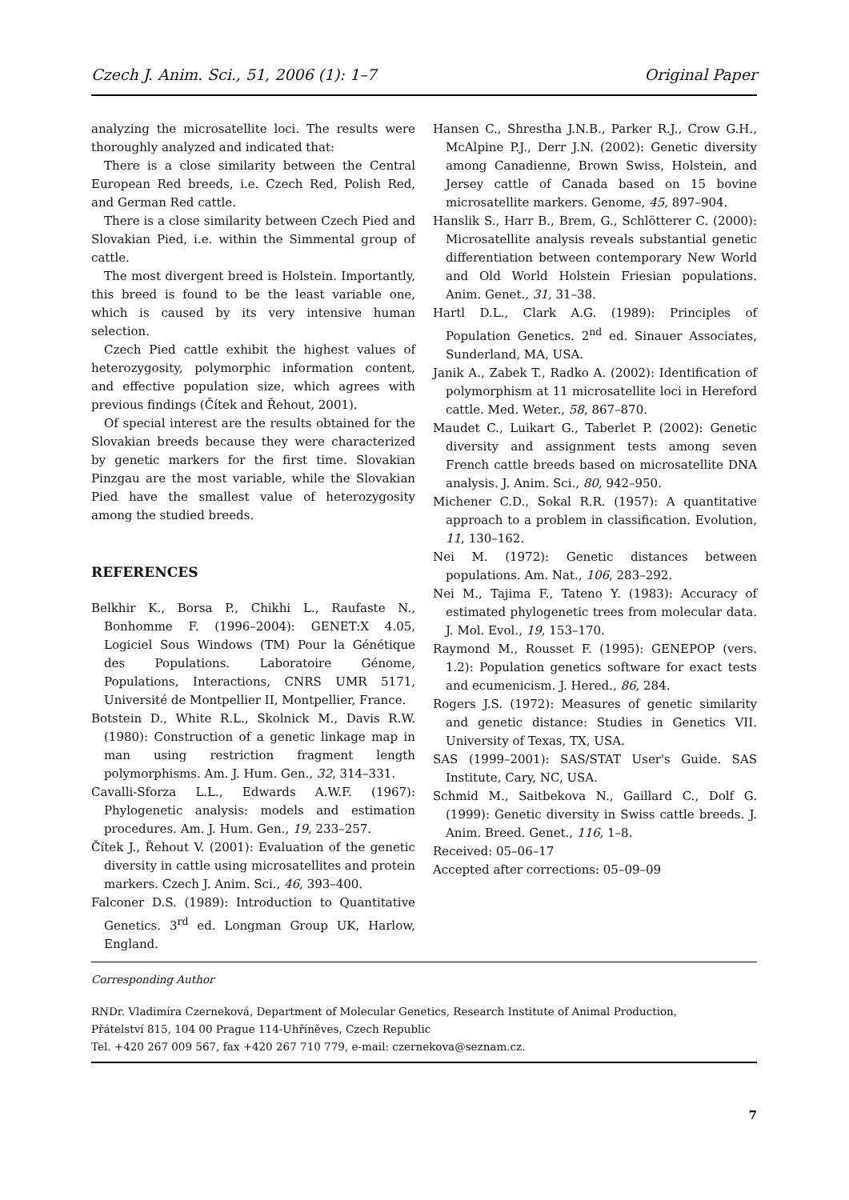Czech J. Anim. Sci., 51, 2006 (1): 1–7 Original Paper
analyzing the microsatellite loci. The results were thoroughly analyzed and indicated that:
There is a close similarity between the Central European Red breeds, i.e. Czech Red, Polish Red, and German Red cattle.
There is a close similarity between Czech Pied and Slovakian Pied, i.e. within the Simmental group of cattle.
The most divergent breed is Holstein. Importantly, this breed is found to be the least variable one, which is caused by its very intensive human selection.
Czech Pied cattle exhibit the highest values of heterozygosity, polymorphic information content, and effective population size, which agrees with previous findings (Čítek and Řehout, 2001).
Of special interest are the results obtained for the Slovakian breeds because they were characterized by genetic markers for the first time. Slovakian Pinzgau are the most variable, while the Slovakian Pied have the smallest value of heterozygosity among the studied breeds.
REFERENCES
Belkhir K., Borsa P., Chikhi L., Raufaste N., Bonhomme F. (1996–2004): GENET:X 4.05, Logiciel Sous Windows (TM) Pour la Génétique des Populations. Laboratoire Génome, Populations, Interactions, CNRS UMR 5171, Université de Montpellier II, Montpellier, France.
Botstein D., White R.L., Skolnick M., Davis R.W. (1980): Construction of a genetic linkage map in man using restriction fragment length polymorphisms. Am. J. Hum. Gen., 32, 314–331.
Cavalli-Sforza L.L., Edwards A.W.F. (1967): Phylogenetic analysis: models and estimation procedures. Am. J. Hum. Gen., 19, 233–257.
Čítek J., Řehout V. (2001): Evaluation of the genetic diversity in cattle using microsatellites and protein markers. Czech J. Anim. Sci., 46, 393–400.
Falconer D.S. (1989): Introduction to Quantitative Genetics. 3<sup>rd</sup> ed. Longman Group UK, Harlow, England.
Hansen C., Shrestha J.N.B., Parker R.J., Crow G.H., McAlpine P.J., Derr J.N. (2002): Genetic diversity among Canadienne, Brown Swiss, Holstein, and Jersey cattle of Canada based on 15 bovine microsatellite markers. Genome, 45, 897–904.
Hanslik S., Harr B., Brem, G., Schlötterer C. (2000): Microsatellite analysis reveals substantial genetic differentiation between contemporary New World and Old World Holstein Friesian populations. Anim. Genet., 31, 31–38.
Hartl D.L., Clark A.G. (1989): Principles of Population Genetics. 2<sup>nd</sup> ed. Sinauer Associates, Sunderland, MA, USA.
Janik A., Zabek T., Radko A. (2002): Identification of polymorphism at 11 microsatellite loci in Hereford cattle. Med. Weter., 58, 867–870.
Maudet C., Luikart G., Taberlet P. (2002): Genetic diversity and assignment tests among seven French cattle breeds based on microsatellite DNA analysis. J. Anim. Sci., 80, 942–950.
Michener C.D., Sokal R.R. (1957): A quantitative approach to a problem in classification. Evolution, 11, 130–162.
Nei M. (1972): Genetic distances between populations. Am. Nat., 106, 283–292.
Nei M., Tajima F., Tateno Y. (1983): Accuracy of estimated phylogenetic trees from molecular data. J. Mol. Evol., 19, 153–170.
Raymond M., Rousset F. (1995): GENEPOP (vers. 1.2): Population genetics software for exact tests and ecumenicism. J. Hered., 86, 284.
Rogers J.S. (1972): Measures of genetic similarity and genetic distance: Studies in Genetics VII. University of Texas, TX, USA.
SAS (1999–2001): SAS/STAT User's Guide. SAS Institute, Cary, NC, USA.
Schmid M., Saitbekova N., Gaillard C., Dolf G. (1999): Genetic diversity in Swiss cattle breeds. J. Anim. Breed. Genet., 116, 1–8.
Received: 05–06–17
Accepted after corrections: 05–09–09
Corresponding Author
RNDr. Vladimíra Czerneková, Department of Molecular Genetics, Research Institute of Animal Production,
Přátelství 815, 104 00 Prague 114-Uhříněves, Czech Republic
Tel. +420 267 009 567, fax +420 267 710 779, e-mail: czernekova@seznam.cz.
7